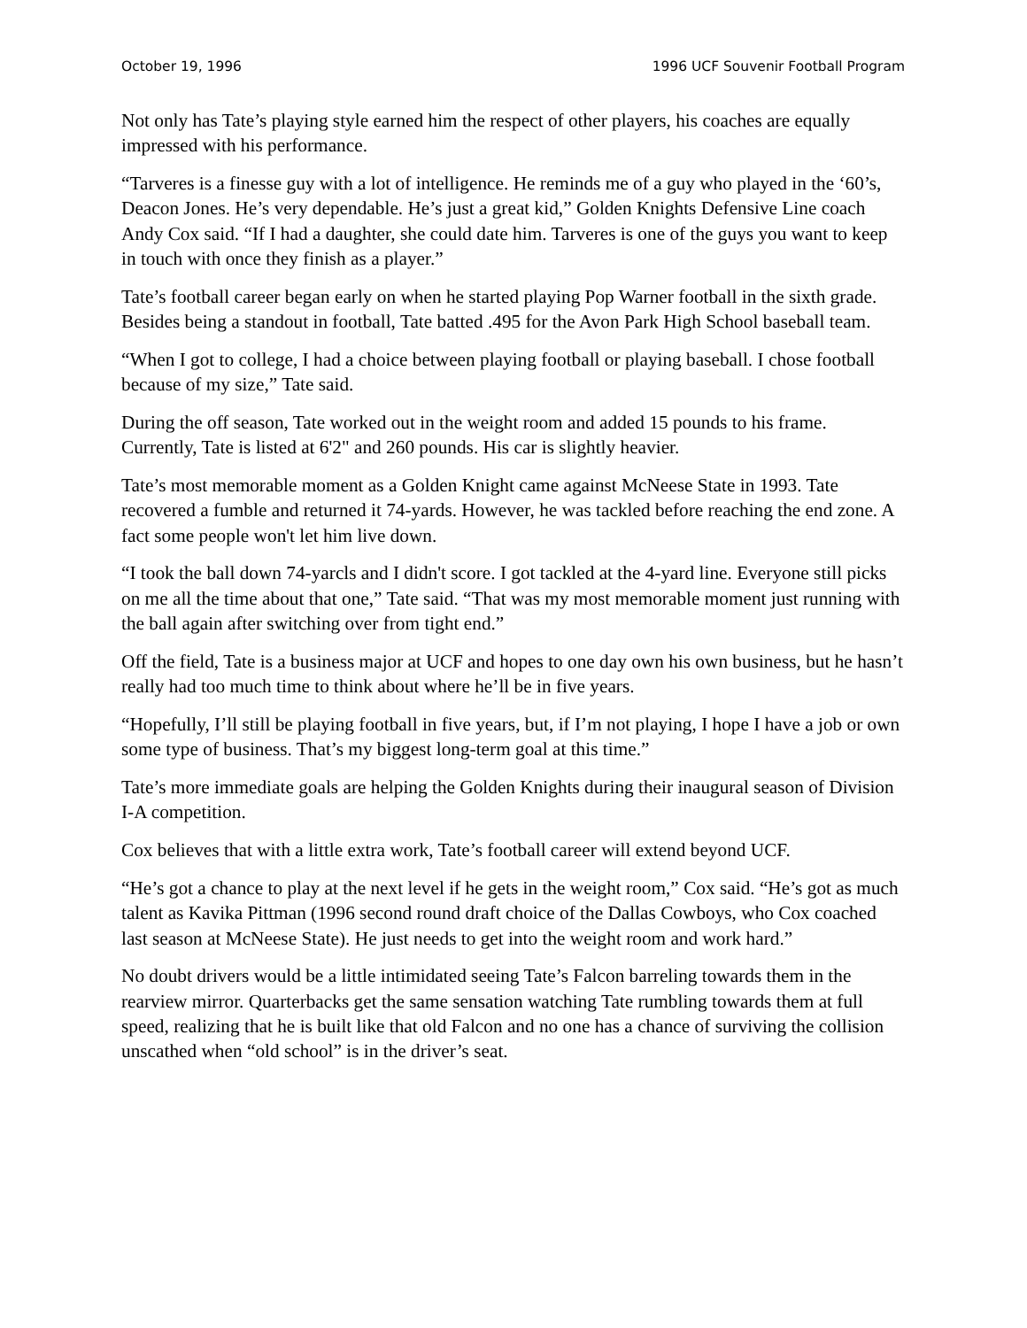October 19, 1996 1996 UCF Souvenir Football Program
Not only has Tate’s playing style earned him the respect of other players, his coaches are equally impressed with his performance.
“Tarveres is a finesse guy with a lot of intelligence. He reminds me of a guy who played in the ‘60’s, Deacon Jones. He’s very dependable. He’s just a great kid,” Golden Knights Defensive Line coach Andy Cox said. “If I had a daughter, she could date him. Tarveres is one of the guys you want to keep in touch with once they finish as a player.”
Tate’s football career began early on when he started playing Pop Warner football in the sixth grade. Besides being a standout in football, Tate batted .495 for the Avon Park High School baseball team.
“When I got to college, I had a choice between playing football or playing baseball. I chose football because of my size,” Tate said.
During the off season, Tate worked out in the weight room and added 15 pounds to his frame. Currently, Tate is listed at 6'2" and 260 pounds. His car is slightly heavier.
Tate’s most memorable moment as a Golden Knight came against McNeese State in 1993. Tate recovered a fumble and returned it 74-yards. However, he was tackled before reaching the end zone. A fact some people won't let him live down.
“I took the ball down 74-yarcls and I didn't score. I got tackled at the 4-yard line. Everyone still picks on me all the time about that one,” Tate said. “That was my most memorable moment just running with the ball again after switching over from tight end.”
Off the field, Tate is a business major at UCF and hopes to one day own his own business, but he hasn’t really had too much time to think about where he’ll be in five years.
“Hopefully, I’ll still be playing football in five years, but, if I’m not playing, I hope I have a job or own some type of business. That’s my biggest long-term goal at this time.”
Tate’s more immediate goals are helping the Golden Knights during their inaugural season of Division I-A competition.
Cox believes that with a little extra work, Tate’s football career will extend beyond UCF.
“He’s got a chance to play at the next level if he gets in the weight room,” Cox said. “He’s got as much talent as Kavika Pittman (1996 second round draft choice of the Dallas Cowboys, who Cox coached last season at McNeese State). He just needs to get into the weight room and work hard.”
No doubt drivers would be a little intimidated seeing Tate’s Falcon barreling towards them in the rearview mirror. Quarterbacks get the same sensation watching Tate rumbling towards them at full speed, realizing that he is built like that old Falcon and no one has a chance of surviving the collision unscathed when “old school” is in the driver’s seat.